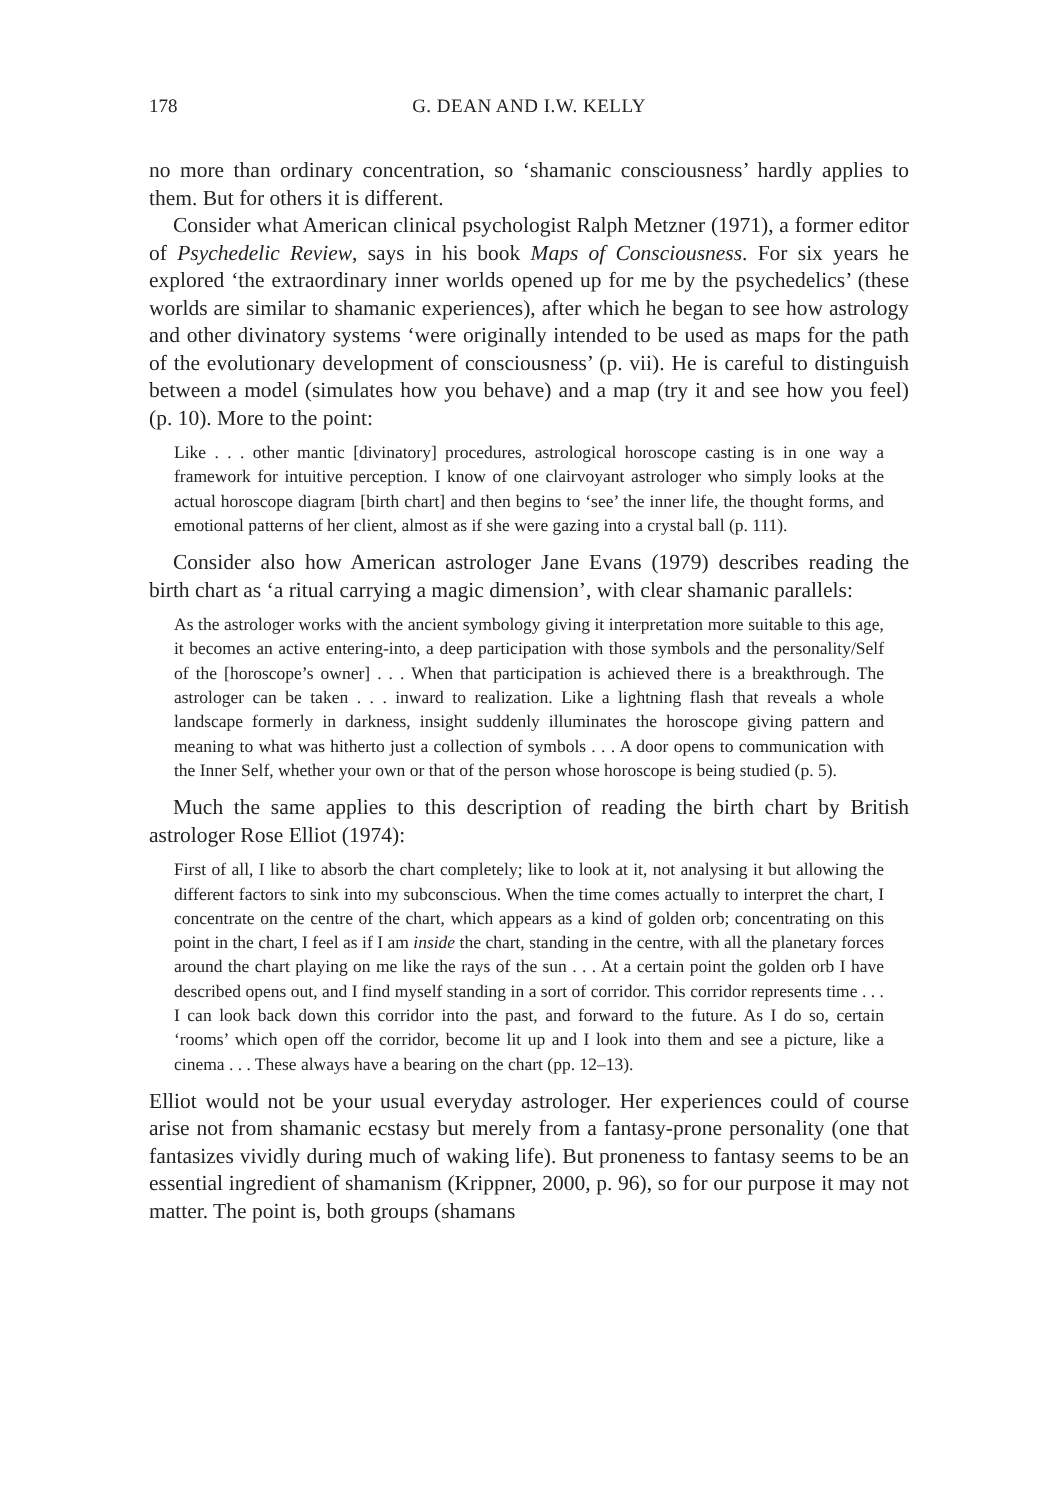178 G. DEAN AND I.W. KELLY
no more than ordinary concentration, so ‘shamanic consciousness’ hardly applies to them. But for others it is different.
Consider what American clinical psychologist Ralph Metzner (1971), a former editor of Psychedelic Review, says in his book Maps of Consciousness. For six years he explored ‘the extraordinary inner worlds opened up for me by the psychedelics’ (these worlds are similar to shamanic experiences), after which he began to see how astrology and other divinatory systems ‘were originally intended to be used as maps for the path of the evolutionary development of consciousness’ (p. vii). He is careful to distinguish between a model (simulates how you behave) and a map (try it and see how you feel) (p. 10). More to the point:
Like . . . other mantic [divinatory] procedures, astrological horoscope casting is in one way a framework for intuitive perception. I know of one clairvoyant astrologer who simply looks at the actual horoscope diagram [birth chart] and then begins to ‘see’ the inner life, the thought forms, and emotional patterns of her client, almost as if she were gazing into a crystal ball (p. 111).
Consider also how American astrologer Jane Evans (1979) describes reading the birth chart as ‘a ritual carrying a magic dimension’, with clear shamanic parallels:
As the astrologer works with the ancient symbology giving it interpretation more suitable to this age, it becomes an active entering-into, a deep participation with those symbols and the personality/Self of the [horoscope’s owner] . . . When that participation is achieved there is a breakthrough. The astrologer can be taken . . . inward to realization. Like a lightning flash that reveals a whole landscape formerly in darkness, insight suddenly illuminates the horoscope giving pattern and meaning to what was hitherto just a collection of symbols . . . A door opens to communication with the Inner Self, whether your own or that of the person whose horoscope is being studied (p. 5).
Much the same applies to this description of reading the birth chart by British astrologer Rose Elliot (1974):
First of all, I like to absorb the chart completely; like to look at it, not analysing it but allowing the different factors to sink into my subconscious. When the time comes actually to interpret the chart, I concentrate on the centre of the chart, which appears as a kind of golden orb; concentrating on this point in the chart, I feel as if I am inside the chart, standing in the centre, with all the planetary forces around the chart playing on me like the rays of the sun . . . At a certain point the golden orb I have described opens out, and I find myself standing in a sort of corridor. This corridor represents time . . . I can look back down this corridor into the past, and forward to the future. As I do so, certain ‘rooms’ which open off the corridor, become lit up and I look into them and see a picture, like a cinema . . . These always have a bearing on the chart (pp. 12–13).
Elliot would not be your usual everyday astrologer. Her experiences could of course arise not from shamanic ecstasy but merely from a fantasy-prone personality (one that fantasizes vividly during much of waking life). But proneness to fantasy seems to be an essential ingredient of shamanism (Krippner, 2000, p. 96), so for our purpose it may not matter. The point is, both groups (shamans